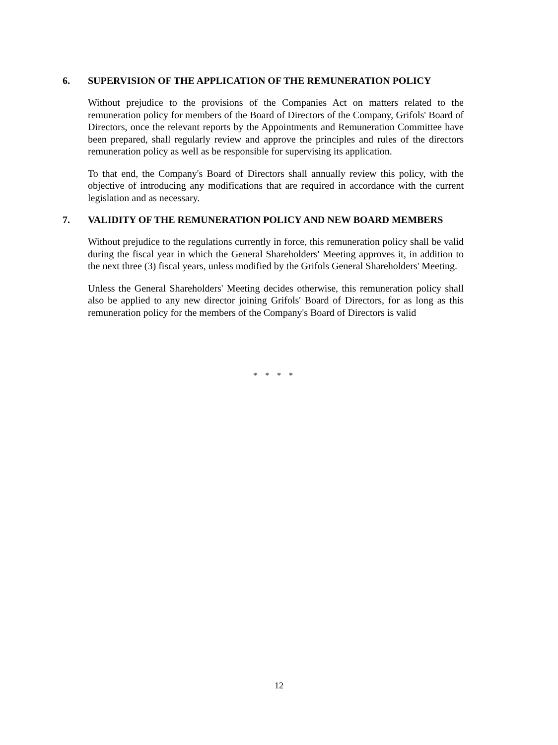6. SUPERVISION OF THE APPLICATION OF THE REMUNERATION POLICY
Without prejudice to the provisions of the Companies Act on matters related to the remuneration policy for members of the Board of Directors of the Company, Grifols' Board of Directors, once the relevant reports by the Appointments and Remuneration Committee have been prepared, shall regularly review and approve the principles and rules of the directors remuneration policy as well as be responsible for supervising its application.
To that end, the Company's Board of Directors shall annually review this policy, with the objective of introducing any modifications that are required in accordance with the current legislation and as necessary.
7. VALIDITY OF THE REMUNERATION POLICY AND NEW BOARD MEMBERS
Without prejudice to the regulations currently in force, this remuneration policy shall be valid during the fiscal year in which the General Shareholders' Meeting approves it, in addition to the next three (3) fiscal years, unless modified by the Grifols General Shareholders' Meeting.
Unless the General Shareholders' Meeting decides otherwise, this remuneration policy shall also be applied to any new director joining Grifols' Board of Directors, for as long as this remuneration policy for the members of the Company's Board of Directors is valid
* * * *
12